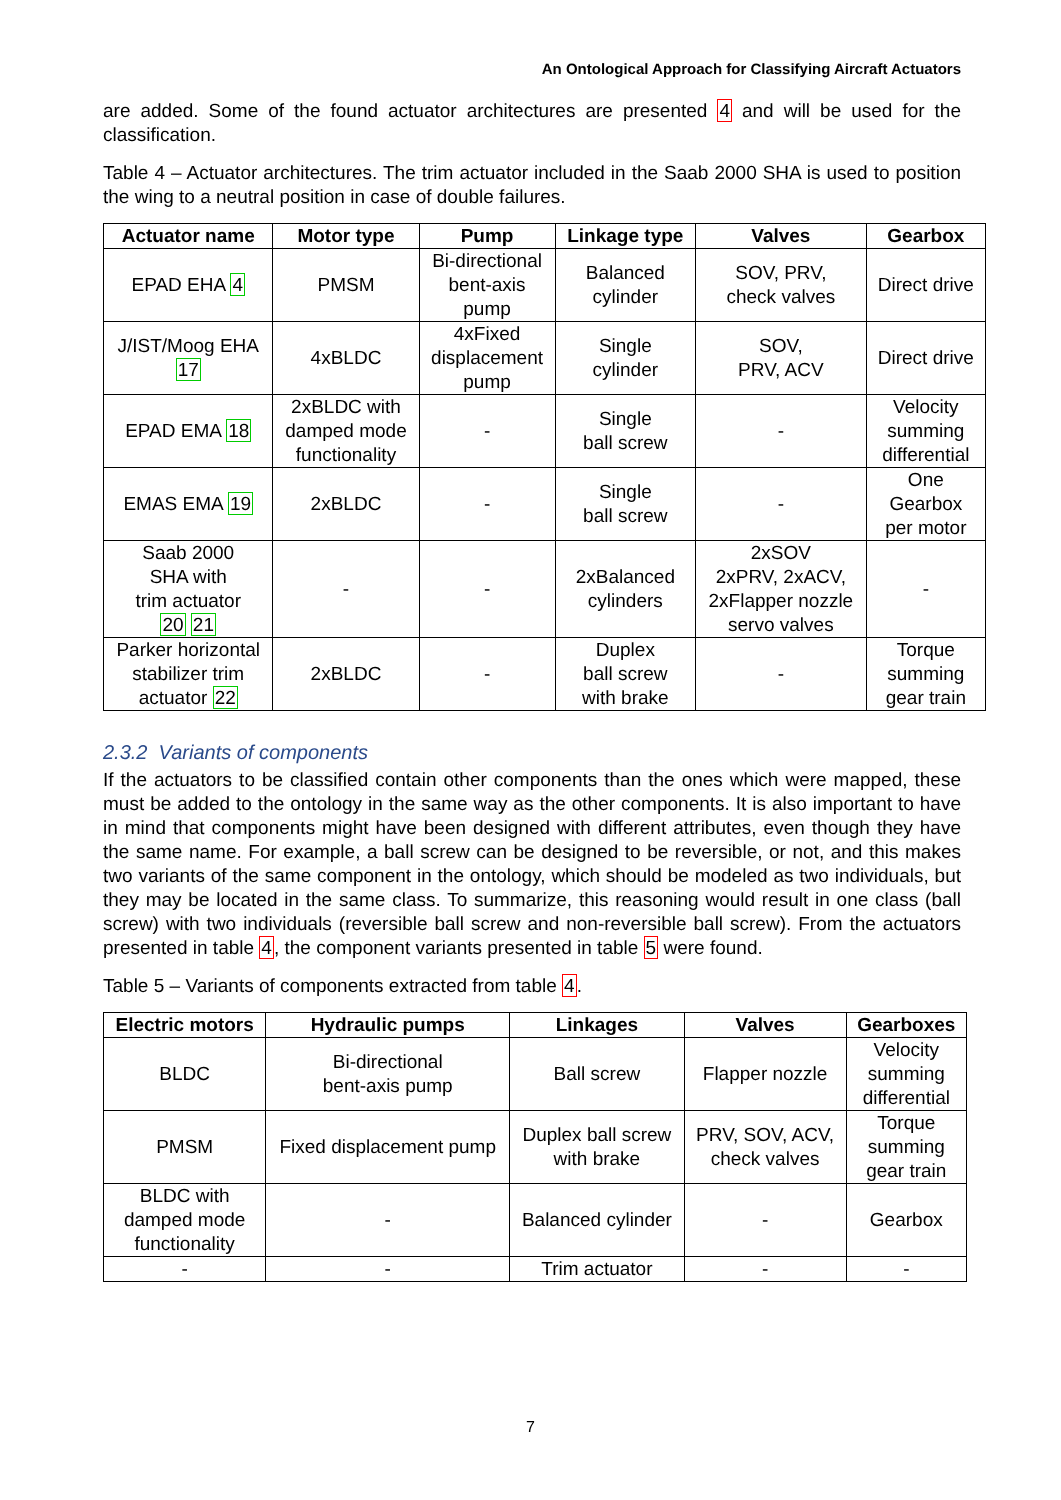An Ontological Approach for Classifying Aircraft Actuators
are added. Some of the found actuator architectures are presented 4 and will be used for the classification.
Table 4 – Actuator architectures. The trim actuator included in the Saab 2000 SHA is used to position the wing to a neutral position in case of double failures.
| Actuator name | Motor type | Pump | Linkage type | Valves | Gearbox |
| --- | --- | --- | --- | --- | --- |
| EPAD EHA 4 | PMSM | Bi-directional bent-axis pump | Balanced cylinder | SOV, PRV, check valves | Direct drive |
| J/IST/Moog EHA 17 | 4xBLDC | 4xFixed displacement pump | Single cylinder | SOV, PRV, ACV | Direct drive |
| EPAD EMA 18 | 2xBLDC with damped mode functionality | - | Single ball screw | - | Velocity summing differential |
| EMAS EMA 19 | 2xBLDC | - | Single ball screw | - | One Gearbox per motor |
| Saab 2000 SHA with trim actuator 20 21 | - | - | 2xBalanced cylinders | 2xSOV 2xPRV, 2xACV, 2xFlapper nozzle servo valves | - |
| Parker horizontal stabilizer trim actuator 22 | 2xBLDC | - | Duplex ball screw with brake | - | Torque summing gear train |
2.3.2 Variants of components
If the actuators to be classified contain other components than the ones which were mapped, these must be added to the ontology in the same way as the other components. It is also important to have in mind that components might have been designed with different attributes, even though they have the same name. For example, a ball screw can be designed to be reversible, or not, and this makes two variants of the same component in the ontology, which should be modeled as two individuals, but they may be located in the same class. To summarize, this reasoning would result in one class (ball screw) with two individuals (reversible ball screw and non-reversible ball screw). From the actuators presented in table 4, the component variants presented in table 5 were found.
Table 5 – Variants of components extracted from table 4.
| Electric motors | Hydraulic pumps | Linkages | Valves | Gearboxes |
| --- | --- | --- | --- | --- |
| BLDC | Bi-directional bent-axis pump | Ball screw | Flapper nozzle | Velocity summing differential |
| PMSM | Fixed displacement pump | Duplex ball screw with brake | PRV, SOV, ACV, check valves | Torque summing gear train |
| BLDC with damped mode functionality | - | Balanced cylinder | - | Gearbox |
| - | - | Trim actuator | - | - |
7